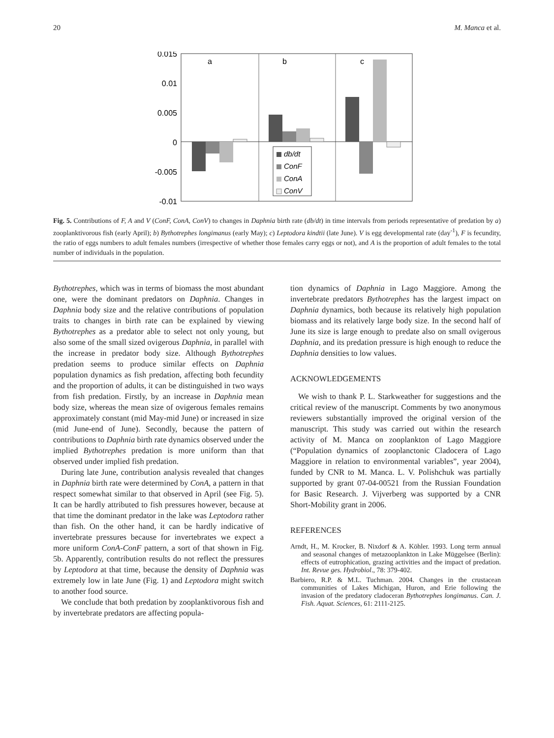20 M. Manca et al.
0.015
0.01
0.005
0
-0.005
-0.01
a
b
c
db/dt
ConF
ConA
ConV
Fig. 5. Contributions of F, A and V (ConF, ConA, ConV) to changes in Daphnia birth rate (db/dt) in time intervals from periods representative of predation by a) zooplanktivorous fish (early April); b) Bythotrephes longimanus (early May); c) Leptodora kindtii (late June). V is egg developmental rate (day<sup>-1</sup>), F is fecundity, the ratio of eggs numbers to adult females numbers (irrespective of whether those females carry eggs or not), and A is the proportion of adult females to the total number of individuals in the population.
Bythotrephes, which was in terms of biomass the most abundant one, were the dominant predators on Daphnia. Changes in Daphnia body size and the relative contributions of population traits to changes in birth rate can be explained by viewing Bythotrephes as a predator able to select not only young, but also some of the small sized ovigerous Daphnia, in parallel with the increase in predator body size. Although Bythotrephes predation seems to produce similar effects on Daphnia population dynamics as fish predation, affecting both fecundity and the proportion of adults, it can be distinguished in two ways from fish predation. Firstly, by an increase in Daphnia mean body size, whereas the mean size of ovigerous females remains approximately constant (mid May-mid June) or increased in size (mid June-end of June). Secondly, because the pattern of contributions to Daphnia birth rate dynamics observed under the implied Bythotrephes predation is more uniform than that observed under implied fish predation.
During late June, contribution analysis revealed that changes in Daphnia birth rate were determined by ConA, a pattern in that respect somewhat similar to that observed in April (see Fig. 5). It can be hardly attributed to fish pressures however, because at that time the dominant predator in the lake was Leptodora rather than fish. On the other hand, it can be hardly indicative of invertebrate pressures because for invertebrates we expect a more uniform ConA-ConF pattern, a sort of that shown in Fig. 5b. Apparently, contribution results do not reflect the pressures by Leptodora at that time, because the density of Daphnia was extremely low in late June (Fig. 1) and Leptodora might switch to another food source.
We conclude that both predation by zooplanktivorous fish and by invertebrate predators are affecting popula-
tion dynamics of Daphnia in Lago Maggiore. Among the invertebrate predators Bythotrephes has the largest impact on Daphnia dynamics, both because its relatively high population biomass and its relatively large body size. In the second half of June its size is large enough to predate also on small ovigerous Daphnia, and its predation pressure is high enough to reduce the Daphnia densities to low values.
ACKNOWLEDGEMENTS
We wish to thank P. L. Starkweather for suggestions and the critical review of the manuscript. Comments by two anonymous reviewers substantially improved the original version of the manuscript. This study was carried out within the research activity of M. Manca on zooplankton of Lago Maggiore (“Population dynamics of zooplanctonic Cladocera of Lago Maggiore in relation to environmental variables”, year 2004), funded by CNR to M. Manca. L. V. Polishchuk was partially supported by grant 07-04-00521 from the Russian Foundation for Basic Research. J. Vijverberg was supported by a CNR Short-Mobility grant in 2006.
REFERENCES
Arndt, H., M. Krocker, B. Nixdorf & A. Köhler. 1993. Long term annual and seasonal changes of metazooplankton in Lake Müggelsee (Berlin): effects of eutrophication, grazing activities and the impact of predation. Int. Revue ges. Hydrobiol., 78: 379-402.
Barbiero, R.P. & M.L. Tuchman. 2004. Changes in the crustacean communities of Lakes Michigan, Huron, and Erie following the invasion of the predatory cladoceran Bythotrephes longimanus. Can. J. Fish. Aquat. Sciences, 61: 2111-2125.